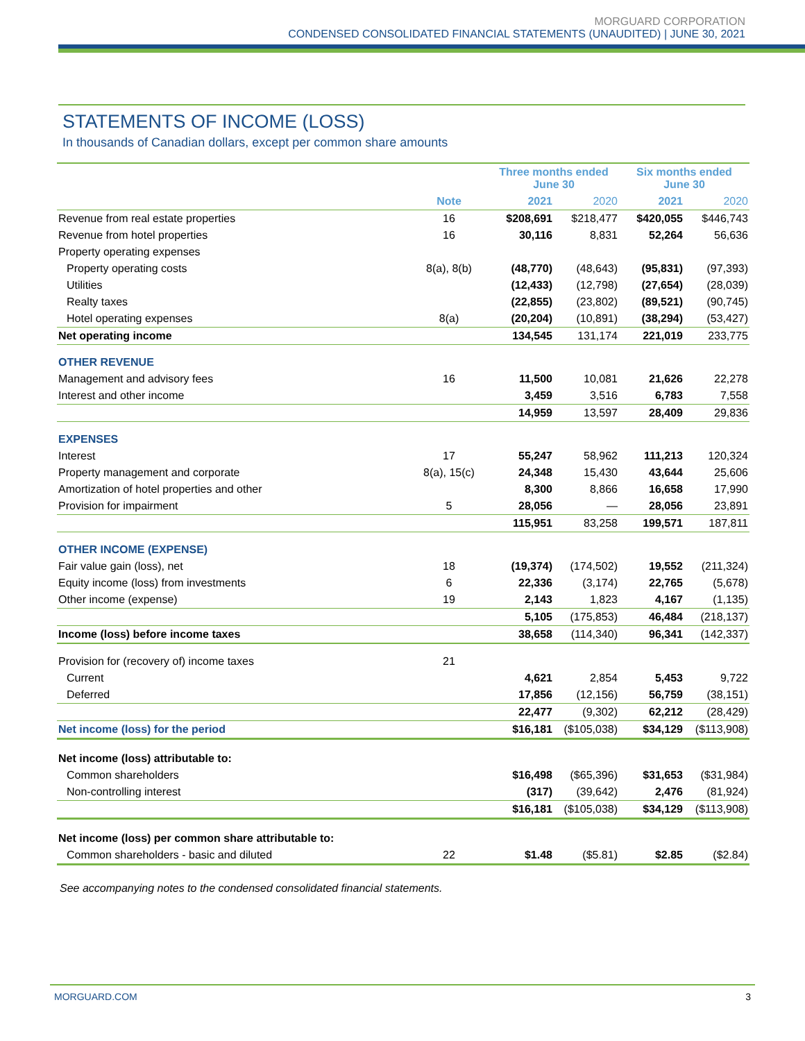MORGUARD CORPORATION
CONDENSED CONSOLIDATED FINANCIAL STATEMENTS (UNAUDITED) | JUNE 30, 2021
STATEMENTS OF INCOME (LOSS)
In thousands of Canadian dollars, except per common share amounts
| | | Three months ended June 30 | | Six months ended June 30 | |
| --- | --- | --- | --- | --- | --- |
| | Note | 2021 | 2020 | 2021 | 2020 |
| Revenue from real estate properties | 16 | $208,691 | $218,477 | $420,055 | $446,743 |
| Revenue from hotel properties | 16 | 30,116 | 8,831 | 52,264 | 56,636 |
| Property operating expenses | | | | | |
| Property operating costs | 8(a), 8(b) | (48,770) | (48,643) | (95,831) | (97,393) |
| Utilities | | (12,433) | (12,798) | (27,654) | (28,039) |
| Realty taxes | | (22,855) | (23,802) | (89,521) | (90,745) |
| Hotel operating expenses | 8(a) | (20,204) | (10,891) | (38,294) | (53,427) |
| Net operating income | | 134,545 | 131,174 | 221,019 | 233,775 |
| OTHER REVENUE | | | | | |
| Management and advisory fees | 16 | 11,500 | 10,081 | 21,626 | 22,278 |
| Interest and other income | | 3,459 | 3,516 | 6,783 | 7,558 |
| | | 14,959 | 13,597 | 28,409 | 29,836 |
| EXPENSES | | | | | |
| Interest | 17 | 55,247 | 58,962 | 111,213 | 120,324 |
| Property management and corporate | 8(a), 15(c) | 24,348 | 15,430 | 43,644 | 25,606 |
| Amortization of hotel properties and other | | 8,300 | 8,866 | 16,658 | 17,990 |
| Provision for impairment | 5 | 28,056 | — | 28,056 | 23,891 |
| | | 115,951 | 83,258 | 199,571 | 187,811 |
| OTHER INCOME (EXPENSE) | | | | | |
| Fair value gain (loss), net | 18 | (19,374) | (174,502) | 19,552 | (211,324) |
| Equity income (loss) from investments | 6 | 22,336 | (3,174) | 22,765 | (5,678) |
| Other income (expense) | 19 | 2,143 | 1,823 | 4,167 | (1,135) |
| | | 5,105 | (175,853) | 46,484 | (218,137) |
| Income (loss) before income taxes | | 38,658 | (114,340) | 96,341 | (142,337) |
| Provision for (recovery of) income taxes | 21 | | | | |
| Current | | 4,621 | 2,854 | 5,453 | 9,722 |
| Deferred | | 17,856 | (12,156) | 56,759 | (38,151) |
| | | 22,477 | (9,302) | 62,212 | (28,429) |
| Net income (loss) for the period | | $16,181 | ($105,038) | $34,129 | ($113,908) |
| Net income (loss) attributable to: | | | | | |
| Common shareholders | | $16,498 | ($65,396) | $31,653 | ($31,984) |
| Non-controlling interest | | (317) | (39,642) | 2,476 | (81,924) |
| | | $16,181 | ($105,038) | $34,129 | ($113,908) |
| Net income (loss) per common share attributable to: | | | | | |
| Common shareholders - basic and diluted | 22 | $1.48 | ($5.81) | $2.85 | ($2.84) |
See accompanying notes to the condensed consolidated financial statements.
MORGUARD.COM 3